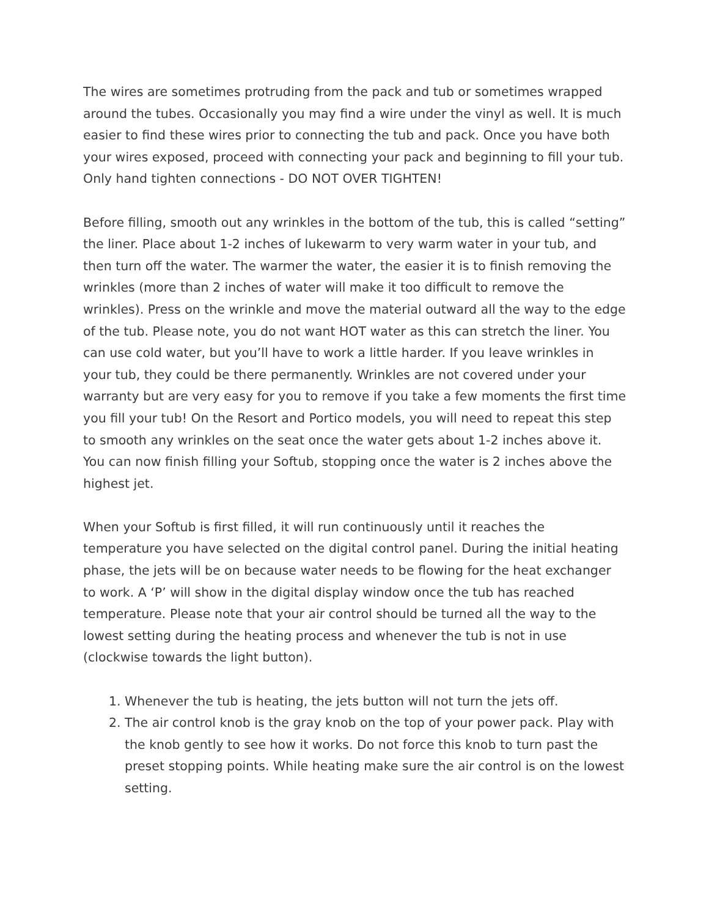The wires are sometimes protruding from the pack and tub or sometimes wrapped around the tubes. Occasionally you may find a wire under the vinyl as well. It is much easier to find these wires prior to connecting the tub and pack. Once you have both your wires exposed, proceed with connecting your pack and beginning to fill your tub. Only hand tighten connections - DO NOT OVER TIGHTEN!
Before filling, smooth out any wrinkles in the bottom of the tub, this is called “setting” the liner. Place about 1-2 inches of lukewarm to very warm water in your tub, and then turn off the water. The warmer the water, the easier it is to finish removing the wrinkles (more than 2 inches of water will make it too difficult to remove the wrinkles). Press on the wrinkle and move the material outward all the way to the edge of the tub. Please note, you do not want HOT water as this can stretch the liner. You can use cold water, but you’ll have to work a little harder. If you leave wrinkles in your tub, they could be there permanently. Wrinkles are not covered under your warranty but are very easy for you to remove if you take a few moments the first time you fill your tub! On the Resort and Portico models, you will need to repeat this step to smooth any wrinkles on the seat once the water gets about 1-2 inches above it. You can now finish filling your Softub, stopping once the water is 2 inches above the highest jet.
When your Softub is first filled, it will run continuously until it reaches the temperature you have selected on the digital control panel. During the initial heating phase, the jets will be on because water needs to be flowing for the heat exchanger to work. A ‘P’ will show in the digital display window once the tub has reached temperature. Please note that your air control should be turned all the way to the lowest setting during the heating process and whenever the tub is not in use (clockwise towards the light button).
1. Whenever the tub is heating, the jets button will not turn the jets off.
2. The air control knob is the gray knob on the top of your power pack. Play with the knob gently to see how it works. Do not force this knob to turn past the preset stopping points. While heating make sure the air control is on the lowest setting.